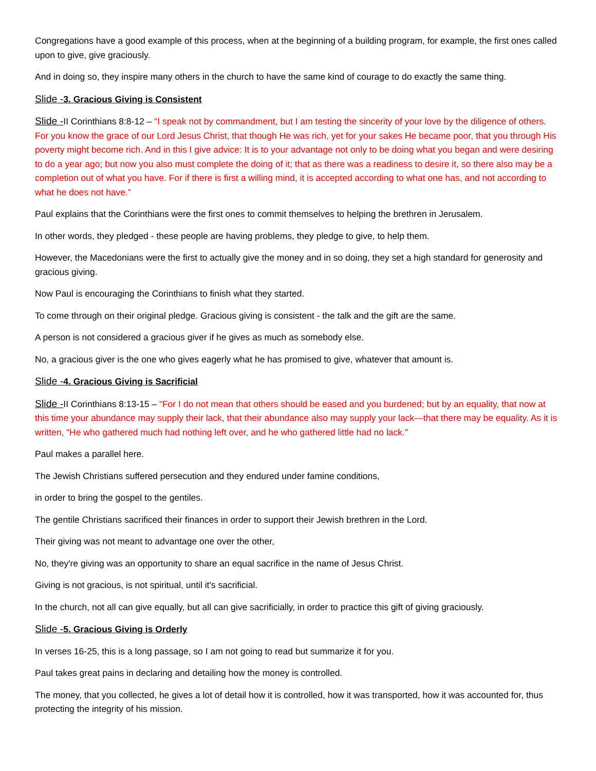Congregations have a good example of this process, when at the beginning of a building program, for example, the first ones called upon to give, give graciously.
And in doing so, they inspire many others in the church to have the same kind of courage to do exactly the same thing.
Slide -3. Gracious Giving is Consistent
Slide -II Corinthians 8:8-12 – “I speak not by commandment, but I am testing the sincerity of your love by the diligence of others. For you know the grace of our Lord Jesus Christ, that though He was rich, yet for your sakes He became poor, that you through His poverty might become rich. And in this I give advice: It is to your advantage not only to be doing what you began and were desiring to do a year ago; but now you also must complete the doing of it; that as there was a readiness to desire it, so there also may be a completion out of what you have. For if there is first a willing mind, it is accepted according to what one has, and not according to what he does not have.”
Paul explains that the Corinthians were the first ones to commit themselves to helping the brethren in Jerusalem.
In other words, they pledged - these people are having problems, they pledge to give, to help them.
However, the Macedonians were the first to actually give the money and in so doing, they set a high standard for generosity and gracious giving.
Now Paul is encouraging the Corinthians to finish what they started.
To come through on their original pledge. Gracious giving is consistent - the talk and the gift are the same.
A person is not considered a gracious giver if he gives as much as somebody else.
No, a gracious giver is the one who gives eagerly what he has promised to give, whatever that amount is.
Slide -4. Gracious Giving is Sacrificial
Slide -II Corinthians 8:13-15 – “For I do not mean that others should be eased and you burdened; but by an equality, that now at this time your abundance may supply their lack, that their abundance also may supply your lack—that there may be equality. As it is written, “He who gathered much had nothing left over, and he who gathered little had no lack.”
Paul makes a parallel here.
The Jewish Christians suffered persecution and they endured under famine conditions,
in order to bring the gospel to the gentiles.
The gentile Christians sacrificed their finances in order to support their Jewish brethren in the Lord.
Their giving was not meant to advantage one over the other,
No, they're giving was an opportunity to share an equal sacrifice in the name of Jesus Christ.
Giving is not gracious, is not spiritual, until it's sacrificial.
In the church, not all can give equally, but all can give sacrificially, in order to practice this gift of giving graciously.
Slide -5. Gracious Giving is Orderly
In verses 16-25, this is a long passage, so I am not going to read but summarize it for you.
Paul takes great pains in declaring and detailing how the money is controlled.
The money, that you collected, he gives a lot of detail how it is controlled, how it was transported, how it was accounted for, thus protecting the integrity of his mission.